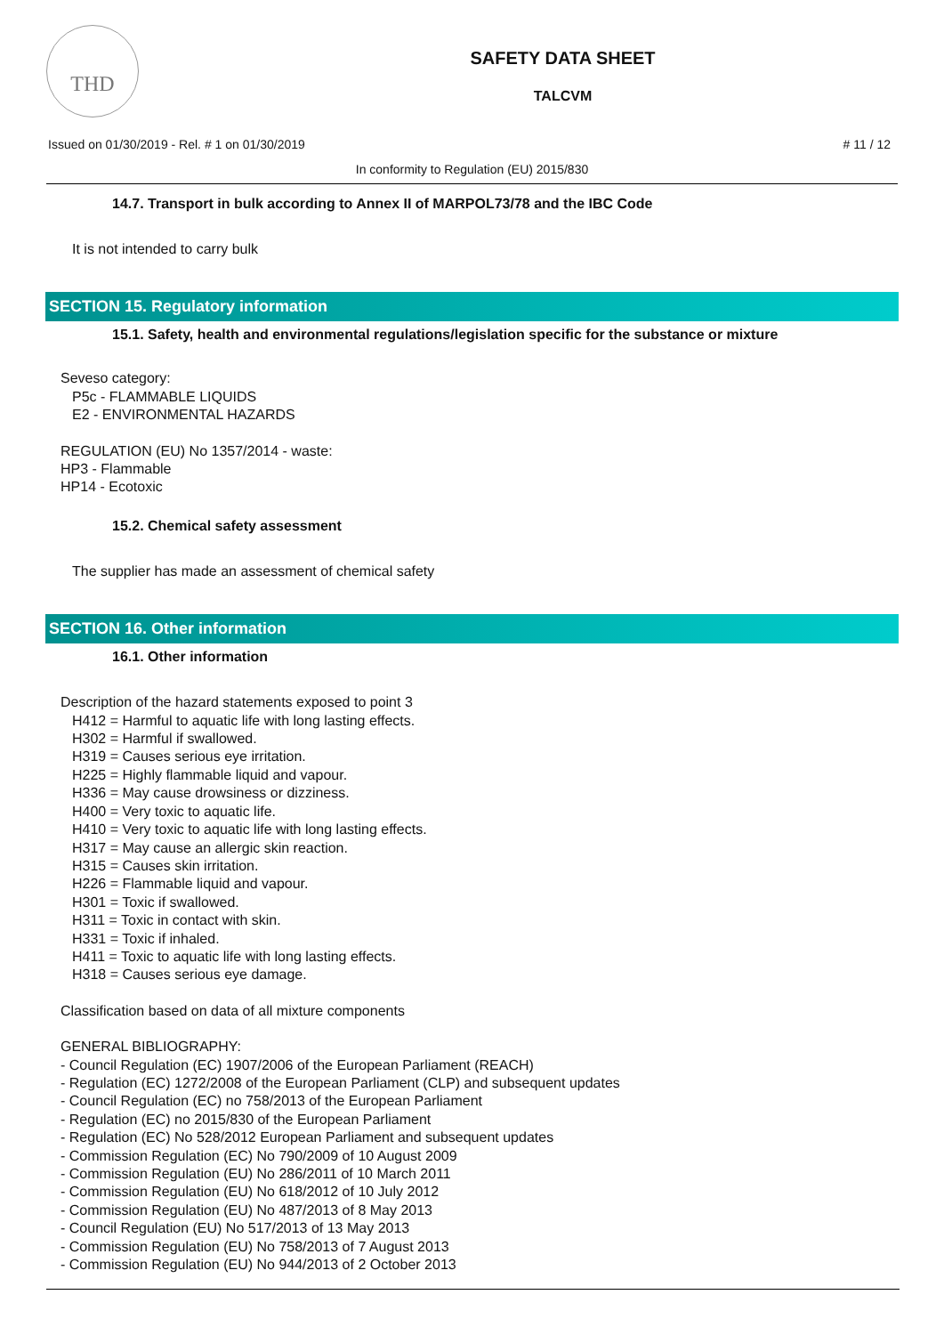THD
SAFETY DATA SHEET
TALCVM
Issued on 01/30/2019 - Rel. # 1 on 01/30/2019 # 11 / 12
In conformity to Regulation (EU) 2015/830
14.7. Transport in bulk according to Annex II of MARPOL73/78 and the IBC Code
It is not intended to carry bulk
SECTION 15. Regulatory information
15.1. Safety, health and environmental regulations/legislation specific for the substance or mixture
Seveso category:
P5c - FLAMMABLE LIQUIDS
E2 - ENVIRONMENTAL HAZARDS
REGULATION (EU) No 1357/2014 - waste:
HP3 - Flammable
HP14 - Ecotoxic
15.2. Chemical safety assessment
The supplier has made an assessment of chemical safety
SECTION 16. Other information
16.1. Other information
Description of the hazard statements exposed to point 3
H412 = Harmful to aquatic life with long lasting effects.
H302 = Harmful if swallowed.
H319 = Causes serious eye irritation.
H225 = Highly flammable liquid and vapour.
H336 = May cause drowsiness or dizziness.
H400 = Very toxic to aquatic life.
H410 = Very toxic to aquatic life with long lasting effects.
H317 = May cause an allergic skin reaction.
H315 = Causes skin irritation.
H226 = Flammable liquid and vapour.
H301 = Toxic if swallowed.
H311 = Toxic in contact with skin.
H331 = Toxic if inhaled.
H411 = Toxic to aquatic life with long lasting effects.
H318 = Causes serious eye damage.
Classification based on data of all mixture components
GENERAL BIBLIOGRAPHY:
- Council Regulation (EC) 1907/2006 of the European Parliament (REACH)
- Regulation (EC) 1272/2008 of the European Parliament (CLP) and subsequent updates
- Council Regulation (EC) no 758/2013 of the European Parliament
- Regulation (EC) no 2015/830 of the European Parliament
- Regulation (EC) No 528/2012 European Parliament and subsequent updates
- Commission Regulation (EC) No 790/2009 of 10 August 2009
- Commission Regulation (EU) No 286/2011 of 10 March 2011
- Commission Regulation (EU) No 618/2012 of 10 July 2012
- Commission Regulation (EU) No 487/2013 of 8 May 2013
- Council Regulation (EU) No 517/2013 of 13 May 2013
- Commission Regulation (EU) No 758/2013 of 7 August 2013
- Commission Regulation (EU) No 944/2013 of 2 October 2013